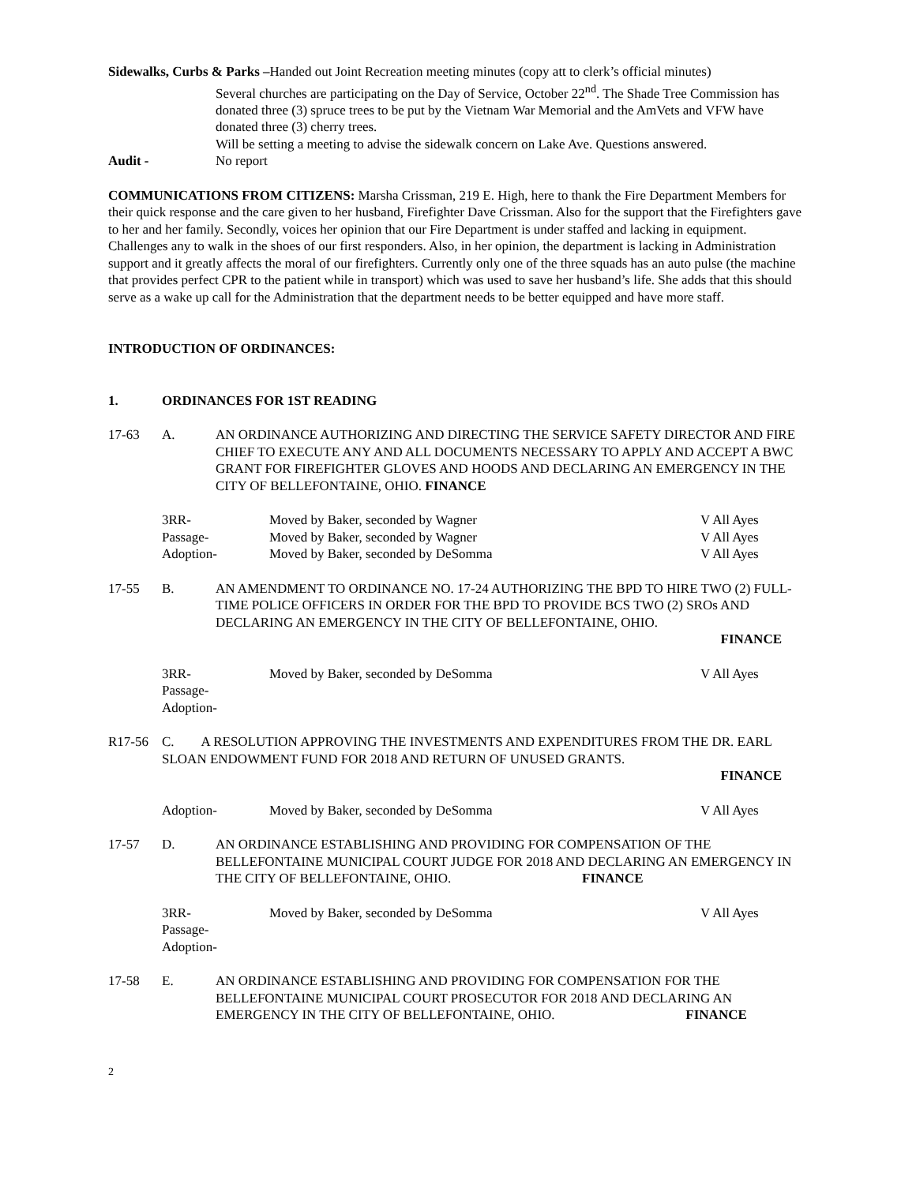Sidewalks, Curbs & Parks –Handed out Joint Recreation meeting minutes (copy att to clerk’s official minutes)
Several churches are participating on the Day of Service, October 22<sup>nd</sup>. The Shade Tree Commission has donated three (3) spruce trees to be put by the Vietnam War Memorial and the AmVets and VFW have donated three (3) cherry trees.
Will be setting a meeting to advise the sidewalk concern on Lake Ave. Questions answered.
Audit - No report
COMMUNICATIONS FROM CITIZENS: Marsha Crissman, 219 E. High, here to thank the Fire Department Members for their quick response and the care given to her husband, Firefighter Dave Crissman. Also for the support that the Firefighters gave to her and her family. Secondly, voices her opinion that our Fire Department is under staffed and lacking in equipment. Challenges any to walk in the shoes of our first responders. Also, in her opinion, the department is lacking in Administration support and it greatly affects the moral of our firefighters. Currently only one of the three squads has an auto pulse (the machine that provides perfect CPR to the patient while in transport) which was used to save her husband’s life. She adds that this should serve as a wake up call for the Administration that the department needs to be better equipped and have more staff.
INTRODUCTION OF ORDINANCES:
1. ORDINANCES FOR 1ST READING
17-63 A. AN ORDINANCE AUTHORIZING AND DIRECTING THE SERVICE SAFETY DIRECTOR AND FIRE CHIEF TO EXECUTE ANY AND ALL DOCUMENTS NECESSARY TO APPLY AND ACCEPT A BWC GRANT FOR FIREFIGHTER GLOVES AND HOODS AND DECLARING AN EMERGENCY IN THE CITY OF BELLEFONTAINE, OHIO. FINANCE
3RR- Moved by Baker, seconded by Wagner V All Ayes
Passage- Moved by Baker, seconded by Wagner V All Ayes
Adoption- Moved by Baker, seconded by DeSomma V All Ayes
17-55 B. AN AMENDMENT TO ORDINANCE NO. 17-24 AUTHORIZING THE BPD TO HIRE TWO (2) FULL-TIME POLICE OFFICERS IN ORDER FOR THE BPD TO PROVIDE BCS TWO (2) SROs AND DECLARING AN EMERGENCY IN THE CITY OF BELLEFONTAINE, OHIO.
FINANCE
3RR-
Passage-
Adoption-
Moved by Baker, seconded by DeSomma V All Ayes
R17-56 C. A RESOLUTION APPROVING THE INVESTMENTS AND EXPENDITURES FROM THE DR. EARL SLOAN ENDOWMENT FUND FOR 2018 AND RETURN OF UNUSED GRANTS.
FINANCE
Adoption- Moved by Baker, seconded by DeSomma V All Ayes
17-57 D. AN ORDINANCE ESTABLISHING AND PROVIDING FOR COMPENSATION OF THE BELLEFONTAINE MUNICIPAL COURT JUDGE FOR 2018 AND DECLARING AN EMERGENCY IN THE CITY OF BELLEFONTAINE, OHIO. FINANCE
3RR-
Passage-
Adoption-
Moved by Baker, seconded by DeSomma V All Ayes
17-58 E. AN ORDINANCE ESTABLISHING AND PROVIDING FOR COMPENSATION FOR THE BELLEFONTAINE MUNICIPAL COURT PROSECUTOR FOR 2018 AND DECLARING AN EMERGENCY IN THE CITY OF BELLEFONTAINE, OHIO. FINANCE
2